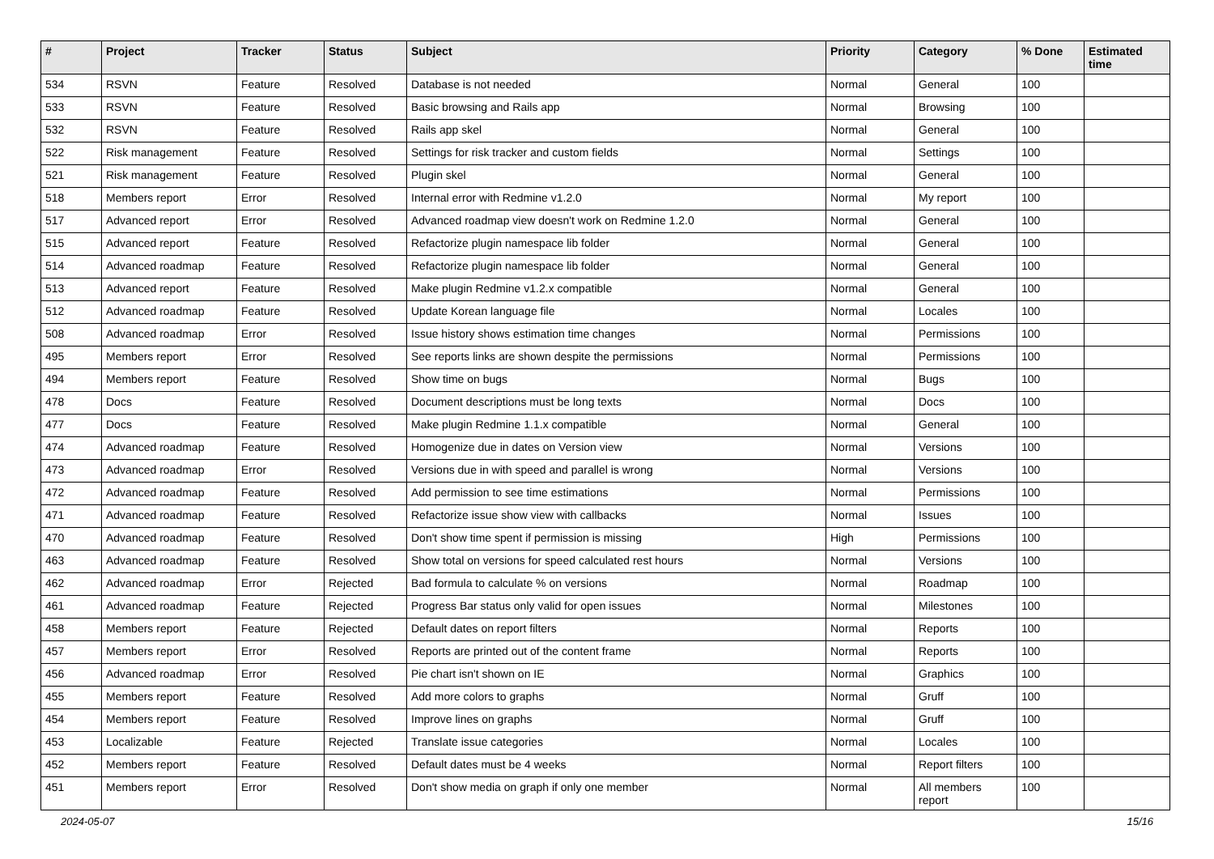| # | Project | Tracker | Status | Subject | Priority | Category | % Done | Estimated time |
| --- | --- | --- | --- | --- | --- | --- | --- | --- |
| 534 | RSVN | Feature | Resolved | Database is not needed | Normal | General | 100 | |
| 533 | RSVN | Feature | Resolved | Basic browsing and Rails app | Normal | Browsing | 100 | |
| 532 | RSVN | Feature | Resolved | Rails app skel | Normal | General | 100 | |
| 522 | Risk management | Feature | Resolved | Settings for risk tracker and custom fields | Normal | Settings | 100 | |
| 521 | Risk management | Feature | Resolved | Plugin skel | Normal | General | 100 | |
| 518 | Members report | Error | Resolved | Internal error with Redmine v1.2.0 | Normal | My report | 100 | |
| 517 | Advanced report | Error | Resolved | Advanced roadmap view doesn't work on Redmine 1.2.0 | Normal | General | 100 | |
| 515 | Advanced report | Feature | Resolved | Refactorize plugin namespace lib folder | Normal | General | 100 | |
| 514 | Advanced roadmap | Feature | Resolved | Refactorize plugin namespace lib folder | Normal | General | 100 | |
| 513 | Advanced report | Feature | Resolved | Make plugin Redmine v1.2.x compatible | Normal | General | 100 | |
| 512 | Advanced roadmap | Feature | Resolved | Update Korean language file | Normal | Locales | 100 | |
| 508 | Advanced roadmap | Error | Resolved | Issue history shows estimation time changes | Normal | Permissions | 100 | |
| 495 | Members report | Error | Resolved | See reports links are shown despite the permissions | Normal | Permissions | 100 | |
| 494 | Members report | Feature | Resolved | Show time on bugs | Normal | Bugs | 100 | |
| 478 | Docs | Feature | Resolved | Document descriptions must be long texts | Normal | Docs | 100 | |
| 477 | Docs | Feature | Resolved | Make plugin Redmine 1.1.x compatible | Normal | General | 100 | |
| 474 | Advanced roadmap | Feature | Resolved | Homogenize due in dates on Version view | Normal | Versions | 100 | |
| 473 | Advanced roadmap | Error | Resolved | Versions due in with speed and parallel is wrong | Normal | Versions | 100 | |
| 472 | Advanced roadmap | Feature | Resolved | Add permission to see time estimations | Normal | Permissions | 100 | |
| 471 | Advanced roadmap | Feature | Resolved | Refactorize issue show view with callbacks | Normal | Issues | 100 | |
| 470 | Advanced roadmap | Feature | Resolved | Don't show time spent if permission is missing | High | Permissions | 100 | |
| 463 | Advanced roadmap | Feature | Resolved | Show total on versions for speed calculated rest hours | Normal | Versions | 100 | |
| 462 | Advanced roadmap | Error | Rejected | Bad formula to calculate % on versions | Normal | Roadmap | 100 | |
| 461 | Advanced roadmap | Feature | Rejected | Progress Bar status only valid for open issues | Normal | Milestones | 100 | |
| 458 | Members report | Feature | Rejected | Default dates on report filters | Normal | Reports | 100 | |
| 457 | Members report | Error | Resolved | Reports are printed out of the content frame | Normal | Reports | 100 | |
| 456 | Advanced roadmap | Error | Resolved | Pie chart isn't shown on IE | Normal | Graphics | 100 | |
| 455 | Members report | Feature | Resolved | Add more colors to graphs | Normal | Gruff | 100 | |
| 454 | Members report | Feature | Resolved | Improve lines on graphs | Normal | Gruff | 100 | |
| 453 | Localizable | Feature | Rejected | Translate issue categories | Normal | Locales | 100 | |
| 452 | Members report | Feature | Resolved | Default dates must be 4 weeks | Normal | Report filters | 100 | |
| 451 | Members report | Error | Resolved | Don't show media on graph if only one member | Normal | All members report | 100 | |
2024-05-07 15/16